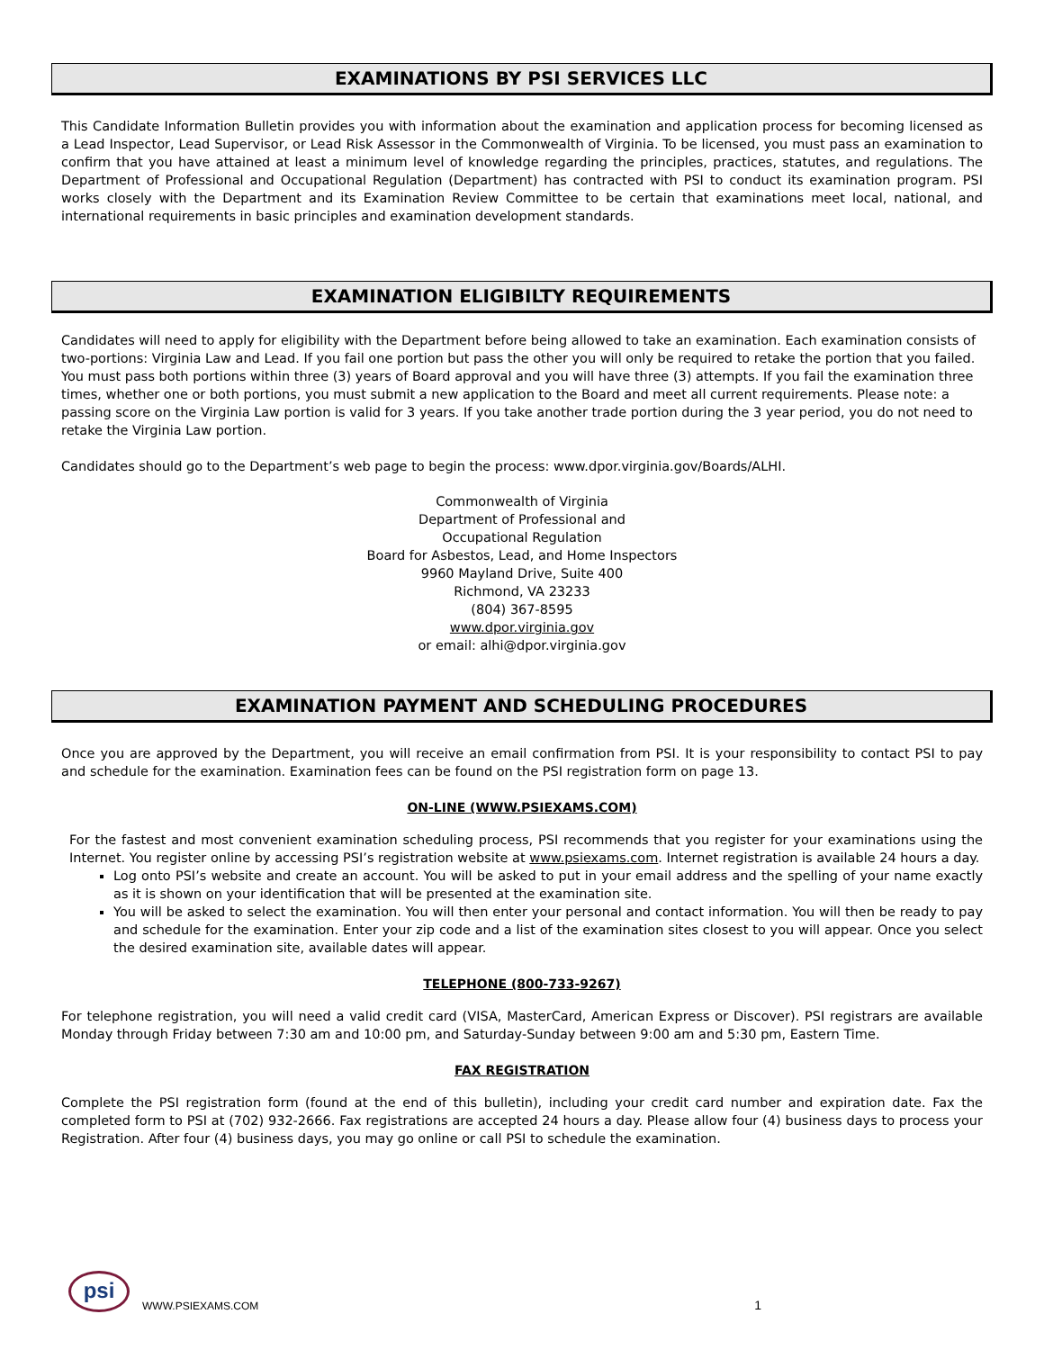EXAMINATIONS BY PSI SERVICES LLC
This Candidate Information Bulletin provides you with information about the examination and application process for becoming licensed as a Lead Inspector, Lead Supervisor, or Lead Risk Assessor in the Commonwealth of Virginia. To be licensed, you must pass an examination to confirm that you have attained at least a minimum level of knowledge regarding the principles, practices, statutes, and regulations. The Department of Professional and Occupational Regulation (Department) has contracted with PSI to conduct its examination program. PSI works closely with the Department and its Examination Review Committee to be certain that examinations meet local, national, and international requirements in basic principles and examination development standards.
EXAMINATION ELIGIBILTY REQUIREMENTS
Candidates will need to apply for eligibility with the Department before being allowed to take an examination. Each examination consists of two-portions: Virginia Law and Lead. If you fail one portion but pass the other you will only be required to retake the portion that you failed. You must pass both portions within three (3) years of Board approval and you will have three (3) attempts. If you fail the examination three times, whether one or both portions, you must submit a new application to the Board and meet all current requirements. Please note: a passing score on the Virginia Law portion is valid for 3 years. If you take another trade portion during the 3 year period, you do not need to retake the Virginia Law portion.
Candidates should go to the Department’s web page to begin the process: www.dpor.virginia.gov/Boards/ALHI.
Commonwealth of Virginia
Department of Professional and
Occupational Regulation
Board for Asbestos, Lead, and Home Inspectors
9960 Mayland Drive, Suite 400
Richmond, VA 23233
(804) 367-8595
www.dpor.virginia.gov
or email: alhi@dpor.virginia.gov
EXAMINATION PAYMENT AND SCHEDULING PROCEDURES
Once you are approved by the Department, you will receive an email confirmation from PSI. It is your responsibility to contact PSI to pay and schedule for the examination. Examination fees can be found on the PSI registration form on page 13.
ON-LINE (WWW.PSIEXAMS.COM)
For the fastest and most convenient examination scheduling process, PSI recommends that you register for your examinations using the Internet. You register online by accessing PSI’s registration website at www.psiexams.com. Internet registration is available 24 hours a day.
Log onto PSI’s website and create an account. You will be asked to put in your email address and the spelling of your name exactly as it is shown on your identification that will be presented at the examination site.
You will be asked to select the examination. You will then enter your personal and contact information. You will then be ready to pay and schedule for the examination. Enter your zip code and a list of the examination sites closest to you will appear. Once you select the desired examination site, available dates will appear.
TELEPHONE (800-733-9267)
For telephone registration, you will need a valid credit card (VISA, MasterCard, American Express or Discover). PSI registrars are available Monday through Friday between 7:30 am and 10:00 pm, and Saturday-Sunday between 9:00 am and 5:30 pm, Eastern Time.
FAX REGISTRATION
Complete the PSI registration form (found at the end of this bulletin), including your credit card number and expiration date. Fax the completed form to PSI at (702) 932-2666. Fax registrations are accepted 24 hours a day. Please allow four (4) business days to process your Registration. After four (4) business days, you may go online or call PSI to schedule the examination.
psi WWW.PSIEXAMS.COM 1